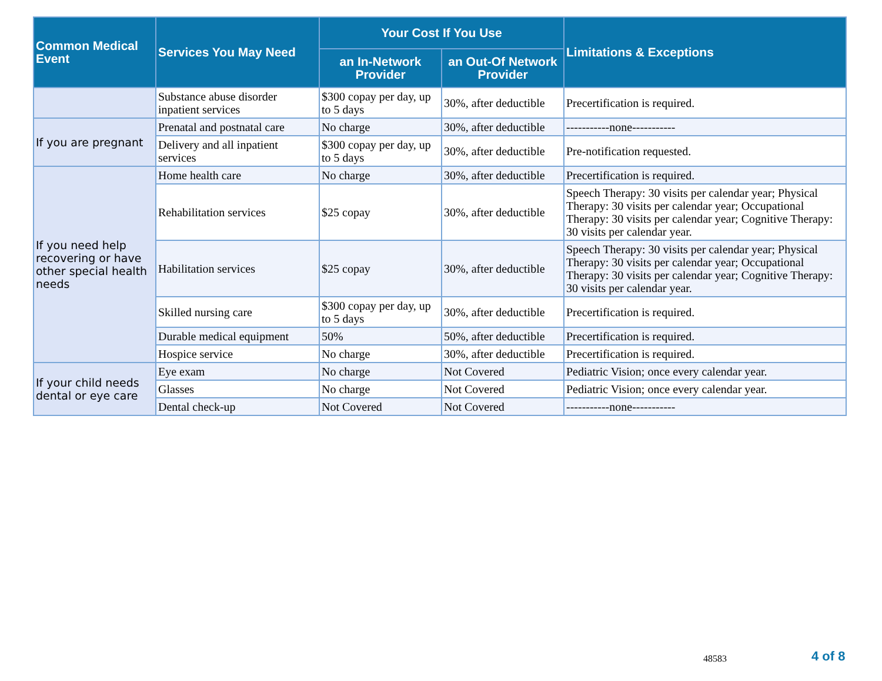| Common Medical Event | Services You May Need | Your Cost If You Use | | Limitations & Exceptions |
| --- | --- | --- | --- | --- |
| | | an In-Network Provider | an Out-Of Network Provider | |
| | Substance abuse disorder inpatient services | $300 copay per day, up to 5 days | 30%, after deductible | Precertification is required. |
| If you are pregnant | Prenatal and postnatal care | No charge | 30%, after deductible | -----------none----------- |
| | Delivery and all inpatient services | $300 copay per day, up to 5 days | 30%, after deductible | Pre-notification requested. |
| If you need help recovering or have other special health needs | Home health care | No charge | 30%, after deductible | Precertification is required. |
| | Rehabilitation services | $25 copay | 30%, after deductible | Speech Therapy: 30 visits per calendar year; Physical Therapy: 30 visits per calendar year; Occupational Therapy: 30 visits per calendar year; Cognitive Therapy: 30 visits per calendar year. |
| | Habilitation services | $25 copay | 30%, after deductible | Speech Therapy: 30 visits per calendar year; Physical Therapy: 30 visits per calendar year; Occupational Therapy: 30 visits per calendar year; Cognitive Therapy: 30 visits per calendar year. |
| | Skilled nursing care | $300 copay per day, up to 5 days | 30%, after deductible | Precertification is required. |
| | Durable medical equipment | 50% | 50%, after deductible | Precertification is required. |
| | Hospice service | No charge | 30%, after deductible | Precertification is required. |
| If your child needs dental or eye care | Eye exam | No charge | Not Covered | Pediatric Vision; once every calendar year. |
| | Glasses | No charge | Not Covered | Pediatric Vision; once every calendar year. |
| | Dental check-up | Not Covered | Not Covered | -----------none----------- |
48583 4 of 8